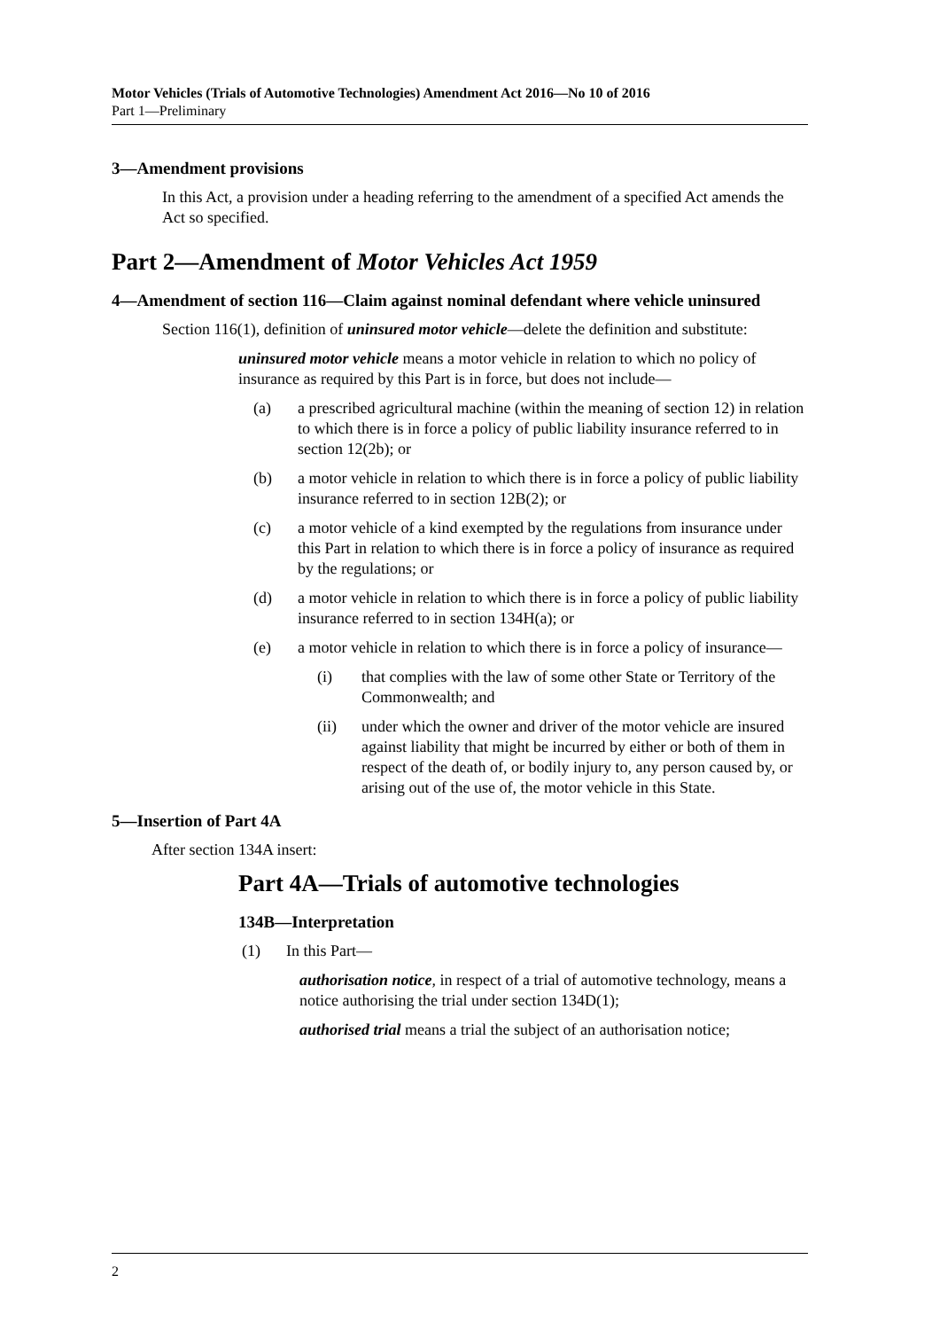Motor Vehicles (Trials of Automotive Technologies) Amendment Act 2016—No 10 of 2016
Part 1—Preliminary
3—Amendment provisions
In this Act, a provision under a heading referring to the amendment of a specified Act amends the Act so specified.
Part 2—Amendment of Motor Vehicles Act 1959
4—Amendment of section 116—Claim against nominal defendant where vehicle uninsured
Section 116(1), definition of uninsured motor vehicle—delete the definition and substitute:
uninsured motor vehicle means a motor vehicle in relation to which no policy of insurance as required by this Part is in force, but does not include—
(a) a prescribed agricultural machine (within the meaning of section 12) in relation to which there is in force a policy of public liability insurance referred to in section 12(2b); or
(b) a motor vehicle in relation to which there is in force a policy of public liability insurance referred to in section 12B(2); or
(c) a motor vehicle of a kind exempted by the regulations from insurance under this Part in relation to which there is in force a policy of insurance as required by the regulations; or
(d) a motor vehicle in relation to which there is in force a policy of public liability insurance referred to in section 134H(a); or
(e) a motor vehicle in relation to which there is in force a policy of insurance—
(i) that complies with the law of some other State or Territory of the Commonwealth; and
(ii) under which the owner and driver of the motor vehicle are insured against liability that might be incurred by either or both of them in respect of the death of, or bodily injury to, any person caused by, or arising out of the use of, the motor vehicle in this State.
5—Insertion of Part 4A
After section 134A insert:
Part 4A—Trials of automotive technologies
134B—Interpretation
(1) In this Part—
authorisation notice, in respect of a trial of automotive technology, means a notice authorising the trial under section 134D(1);
authorised trial means a trial the subject of an authorisation notice;
2